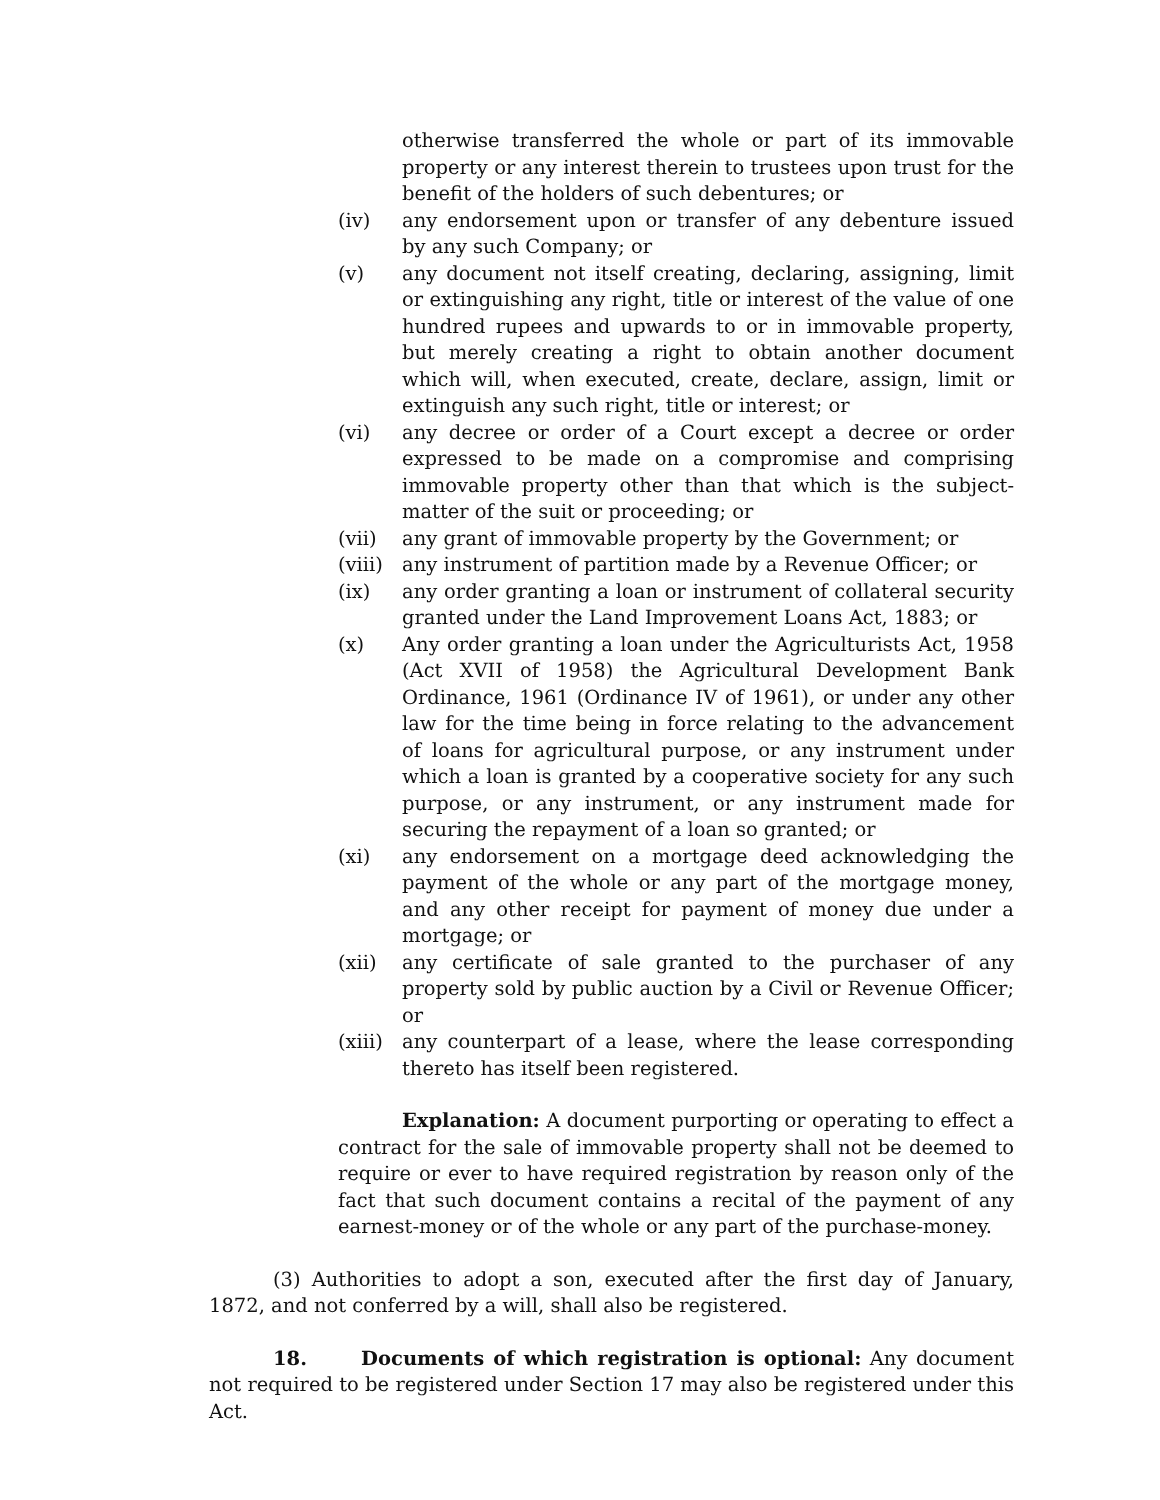otherwise transferred the whole or part of its immovable property or any interest therein to trustees upon trust for the benefit of the holders of such debentures; or
(iv) any endorsement upon or transfer of any debenture issued by any such Company; or
(v) any document not itself creating, declaring, assigning, limit or extinguishing any right, title or interest of the value of one hundred rupees and upwards to or in immovable property, but merely creating a right to obtain another document which will, when executed, create, declare, assign, limit or extinguish any such right, title or interest; or
(vi) any decree or order of a Court except a decree or order expressed to be made on a compromise and comprising immovable property other than that which is the subject-matter of the suit or proceeding; or
(vii) any grant of immovable property by the Government; or
(viii)
any instrument of partition made by a Revenue Officer; or
(ix) any order granting a loan or instrument of collateral security granted under the Land Improvement Loans Act, 1883; or
(x) Any order granting a loan under the Agriculturists Act, 1958 (Act XVII of 1958) the Agricultural Development Bank Ordinance, 1961 (Ordinance IV of 1961), or under any other law for the time being in force relating to the advancement of loans for agricultural purpose, or any instrument under which a loan is granted by a cooperative society for any such purpose, or any instrument, or any instrument made for securing the repayment of a loan so granted; or
(xi) any endorsement on a mortgage deed acknowledging the payment of the whole or any part of the mortgage money, and any other receipt for payment of money due under a mortgage; or
(xii) any certificate of sale granted to the purchaser of any property sold by public auction by a Civil or Revenue Officer; or
(xiii)
any counterpart of a lease, where the lease corresponding thereto has itself been registered.
Explanation: A document purporting or operating to effect a contract for the sale of immovable property shall not be deemed to require or ever to have required registration by reason only of the fact that such document contains a recital of the payment of any earnest-money or of the whole or any part of the purchase-money.
(3) Authorities to adopt a son, executed after the first day of January, 1872, and not conferred by a will, shall also be registered.
18. Documents of which registration is optional: Any document not required to be registered under Section 17 may also be registered under this Act.